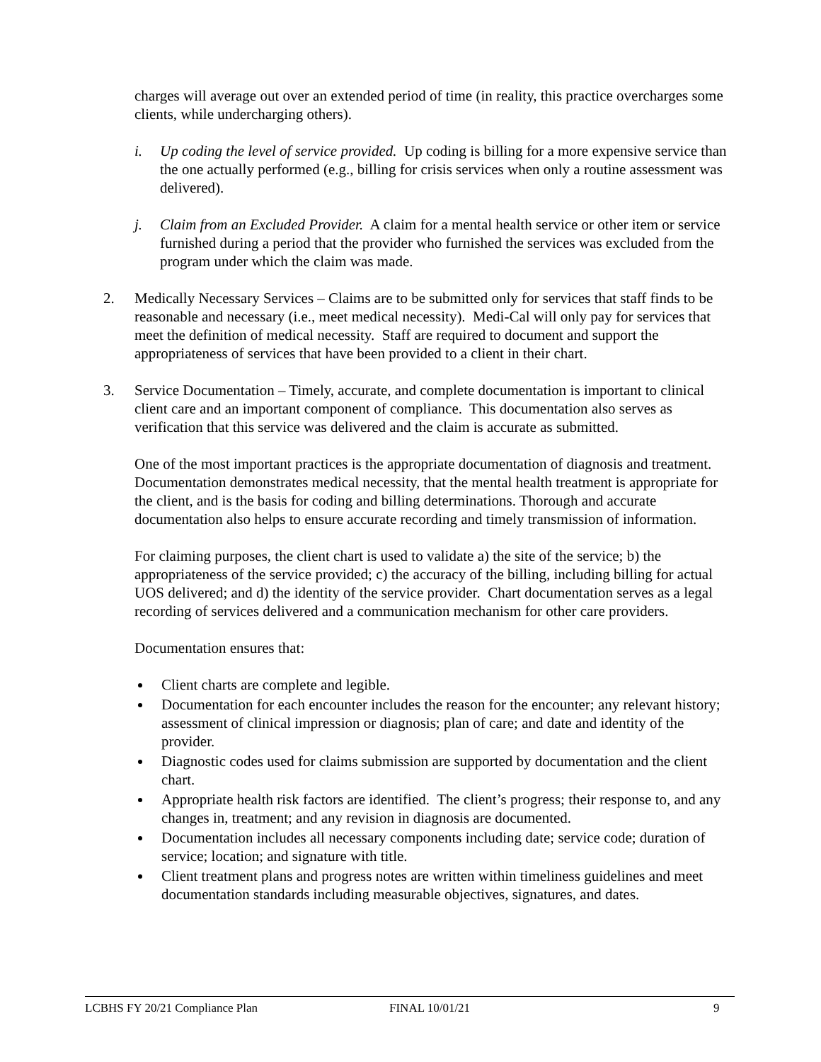charges will average out over an extended period of time (in reality, this practice overcharges some clients, while undercharging others).
i. Up coding the level of service provided. Up coding is billing for a more expensive service than the one actually performed (e.g., billing for crisis services when only a routine assessment was delivered).
j. Claim from an Excluded Provider. A claim for a mental health service or other item or service furnished during a period that the provider who furnished the services was excluded from the program under which the claim was made.
2. Medically Necessary Services – Claims are to be submitted only for services that staff finds to be reasonable and necessary (i.e., meet medical necessity). Medi-Cal will only pay for services that meet the definition of medical necessity. Staff are required to document and support the appropriateness of services that have been provided to a client in their chart.
3. Service Documentation – Timely, accurate, and complete documentation is important to clinical client care and an important component of compliance. This documentation also serves as verification that this service was delivered and the claim is accurate as submitted.
One of the most important practices is the appropriate documentation of diagnosis and treatment. Documentation demonstrates medical necessity, that the mental health treatment is appropriate for the client, and is the basis for coding and billing determinations. Thorough and accurate documentation also helps to ensure accurate recording and timely transmission of information.
For claiming purposes, the client chart is used to validate a) the site of the service; b) the appropriateness of the service provided; c) the accuracy of the billing, including billing for actual UOS delivered; and d) the identity of the service provider. Chart documentation serves as a legal recording of services delivered and a communication mechanism for other care providers.
Documentation ensures that:
Client charts are complete and legible.
Documentation for each encounter includes the reason for the encounter; any relevant history; assessment of clinical impression or diagnosis; plan of care; and date and identity of the provider.
Diagnostic codes used for claims submission are supported by documentation and the client chart.
Appropriate health risk factors are identified. The client’s progress; their response to, and any changes in, treatment; and any revision in diagnosis are documented.
Documentation includes all necessary components including date; service code; duration of service; location; and signature with title.
Client treatment plans and progress notes are written within timeliness guidelines and meet documentation standards including measurable objectives, signatures, and dates.
LCBHS FY 20/21 Compliance Plan FINAL 10/01/21 9